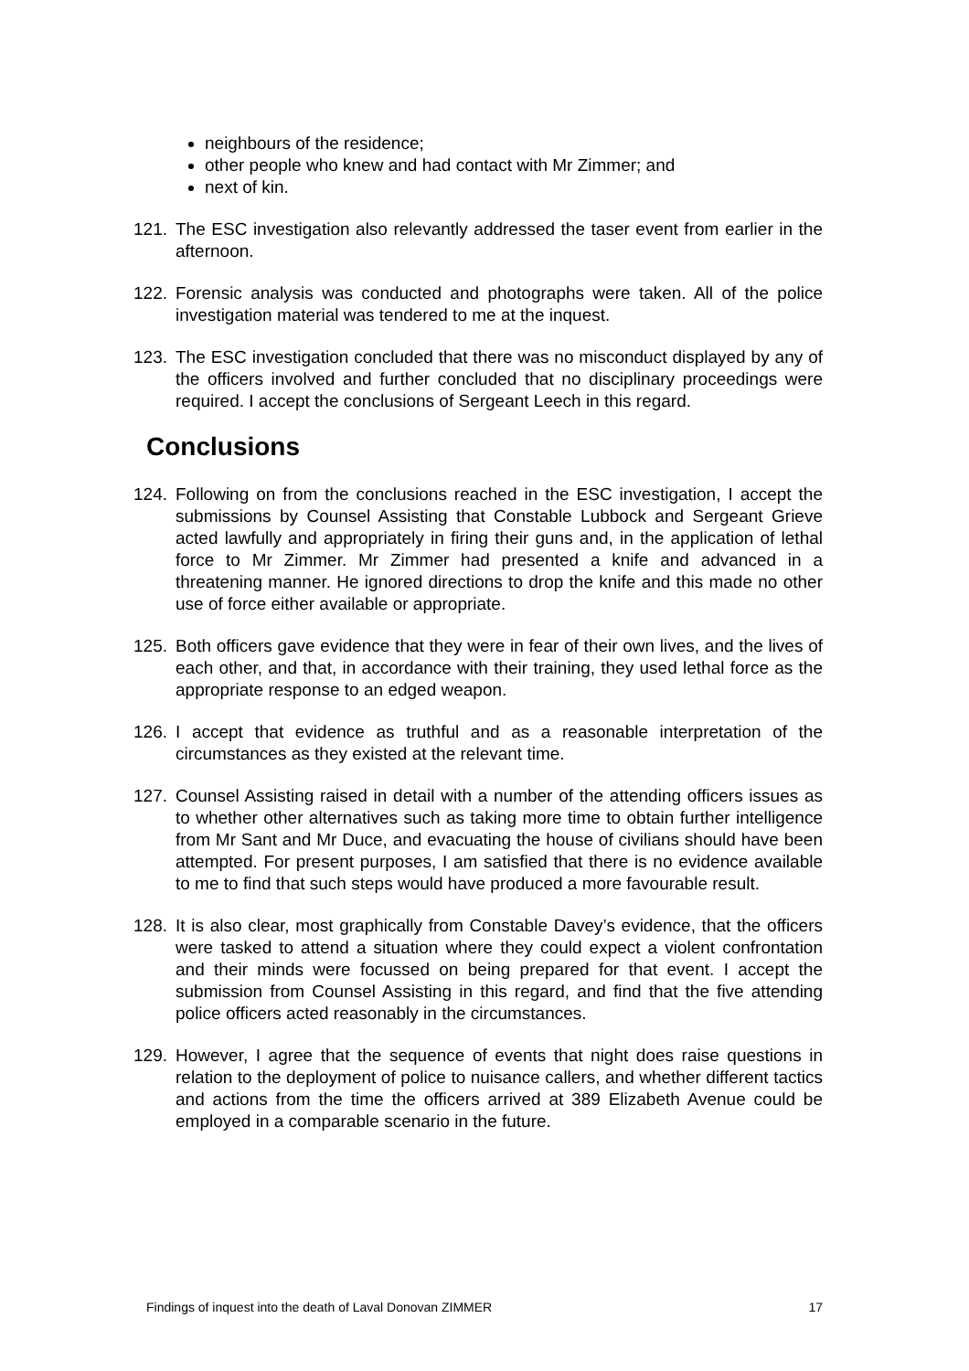neighbours of the residence;
other people who knew and had contact with Mr Zimmer; and
next of kin.
121. The ESC investigation also relevantly addressed the taser event from earlier in the afternoon.
122. Forensic analysis was conducted and photographs were taken. All of the police investigation material was tendered to me at the inquest.
123. The ESC investigation concluded that there was no misconduct displayed by any of the officers involved and further concluded that no disciplinary proceedings were required. I accept the conclusions of Sergeant Leech in this regard.
Conclusions
124. Following on from the conclusions reached in the ESC investigation, I accept the submissions by Counsel Assisting that Constable Lubbock and Sergeant Grieve acted lawfully and appropriately in firing their guns and, in the application of lethal force to Mr Zimmer. Mr Zimmer had presented a knife and advanced in a threatening manner. He ignored directions to drop the knife and this made no other use of force either available or appropriate.
125. Both officers gave evidence that they were in fear of their own lives, and the lives of each other, and that, in accordance with their training, they used lethal force as the appropriate response to an edged weapon.
126. I accept that evidence as truthful and as a reasonable interpretation of the circumstances as they existed at the relevant time.
127. Counsel Assisting raised in detail with a number of the attending officers issues as to whether other alternatives such as taking more time to obtain further intelligence from Mr Sant and Mr Duce, and evacuating the house of civilians should have been attempted. For present purposes, I am satisfied that there is no evidence available to me to find that such steps would have produced a more favourable result.
128. It is also clear, most graphically from Constable Davey’s evidence, that the officers were tasked to attend a situation where they could expect a violent confrontation and their minds were focussed on being prepared for that event. I accept the submission from Counsel Assisting in this regard, and find that the five attending police officers acted reasonably in the circumstances.
129. However, I agree that the sequence of events that night does raise questions in relation to the deployment of police to nuisance callers, and whether different tactics and actions from the time the officers arrived at 389 Elizabeth Avenue could be employed in a comparable scenario in the future.
Findings of inquest into the death of Laval Donovan ZIMMER 17